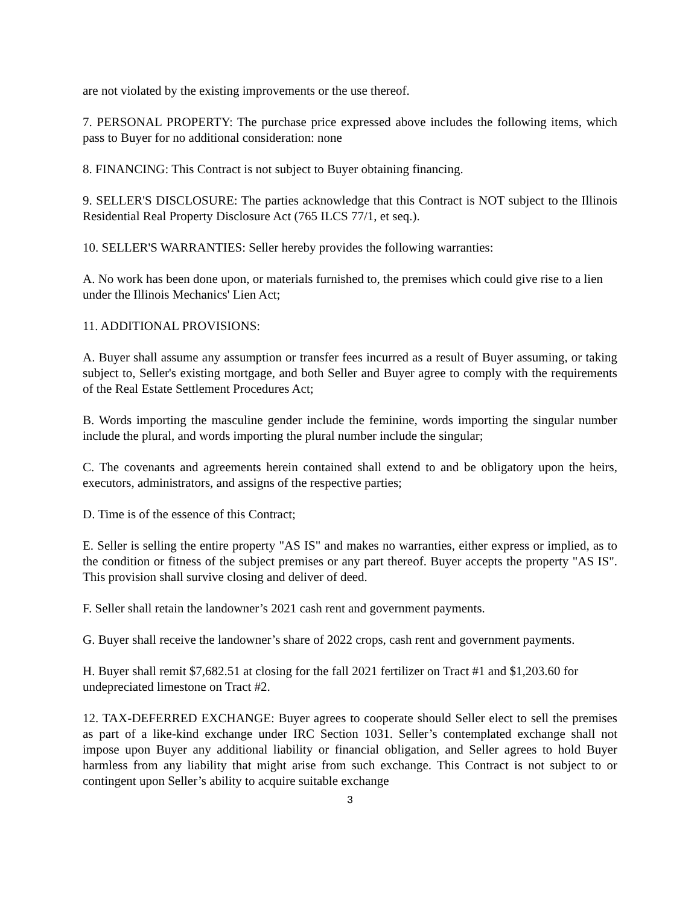are not violated by the existing improvements or the use thereof.
7. PERSONAL PROPERTY: The purchase price expressed above includes the following items, which pass to Buyer for no additional consideration: none
8. FINANCING: This Contract is not subject to Buyer obtaining financing.
9. SELLER'S DISCLOSURE: The parties acknowledge that this Contract is NOT subject to the Illinois Residential Real Property Disclosure Act (765 ILCS 77/1, et seq.).
10. SELLER'S WARRANTIES: Seller hereby provides the following warranties:
A. No work has been done upon, or materials furnished to, the premises which could give rise to a lien under the Illinois Mechanics' Lien Act;
11. ADDITIONAL PROVISIONS:
A. Buyer shall assume any assumption or transfer fees incurred as a result of Buyer assuming, or taking subject to, Seller's existing mortgage, and both Seller and Buyer agree to comply with the requirements of the Real Estate Settlement Procedures Act;
B. Words importing the masculine gender include the feminine, words importing the singular number include the plural, and words importing the plural number include the singular;
C. The covenants and agreements herein contained shall extend to and be obligatory upon the heirs, executors, administrators, and assigns of the respective parties;
D. Time is of the essence of this Contract;
E. Seller is selling the entire property "AS IS" and makes no warranties, either express or implied, as to the condition or fitness of the subject premises or any part thereof. Buyer accepts the property "AS IS". This provision shall survive closing and deliver of deed.
F. Seller shall retain the landowner’s 2021 cash rent and government payments.
G. Buyer shall receive the landowner’s share of 2022 crops, cash rent and government payments.
H. Buyer shall remit $7,682.51 at closing for the fall 2021 fertilizer on Tract #1 and $1,203.60 for undepreciated limestone on Tract #2.
12. TAX-DEFERRED EXCHANGE: Buyer agrees to cooperate should Seller elect to sell the premises as part of a like-kind exchange under IRC Section 1031. Seller’s contemplated exchange shall not impose upon Buyer any additional liability or financial obligation, and Seller agrees to hold Buyer harmless from any liability that might arise from such exchange. This Contract is not subject to or contingent upon Seller’s ability to acquire suitable exchange
3